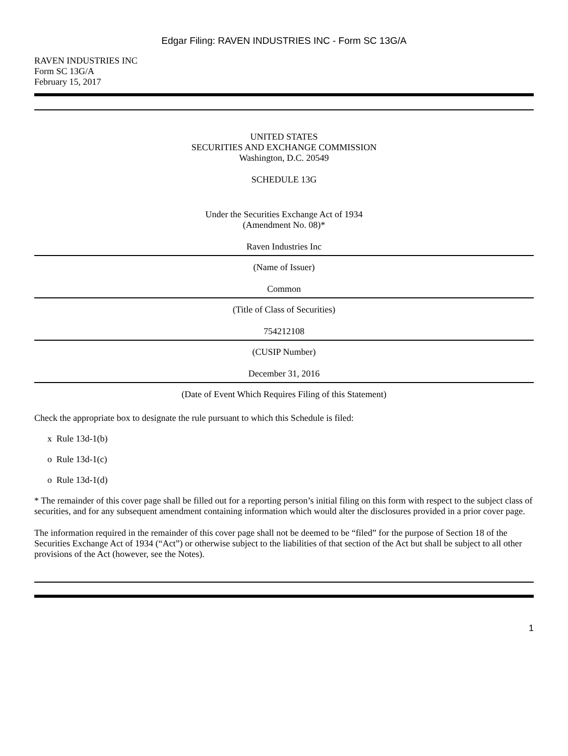Edgar Filing: RAVEN INDUSTRIES INC - Form SC 13G/A
RAVEN INDUSTRIES INC
Form SC 13G/A
February 15, 2017
UNITED STATES
SECURITIES AND EXCHANGE COMMISSION
Washington, D.C. 20549
SCHEDULE 13G
Under the Securities Exchange Act of 1934
(Amendment No. 08)*
Raven Industries Inc
(Name of Issuer)
Common
(Title of Class of Securities)
754212108
(CUSIP Number)
December 31, 2016
(Date of Event Which Requires Filing of this Statement)
Check the appropriate box to designate the rule pursuant to which this Schedule is filed:
x Rule 13d-1(b)
o Rule 13d-1(c)
o Rule 13d-1(d)
* The remainder of this cover page shall be filled out for a reporting person’s initial filing on this form with respect to the subject class of securities, and for any subsequent amendment containing information which would alter the disclosures provided in a prior cover page.
The information required in the remainder of this cover page shall not be deemed to be “filed” for the purpose of Section 18 of the Securities Exchange Act of 1934 (“Act”) or otherwise subject to the liabilities of that section of the Act but shall be subject to all other provisions of the Act (however, see the Notes).
1